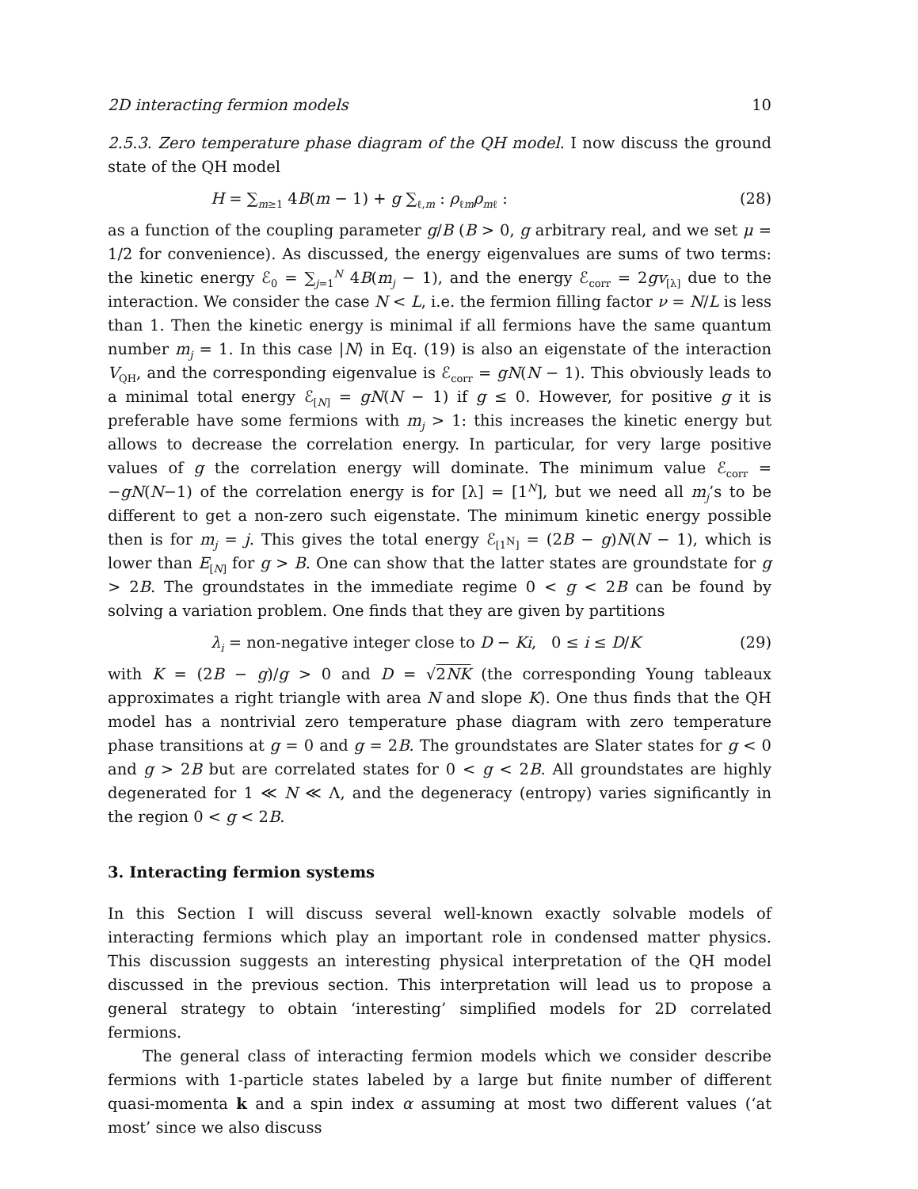2D interacting fermion models 10
2.5.3. Zero temperature phase diagram of the QH model. I now discuss the ground state of the QH model
H = ∑<sub>m≥1</sub> 4B(m − 1) + g ∑<sub>ℓ,m</sub> : ρ<sub>ℓm</sub>ρ<sub>mℓ</sub> : (28)
as a function of the coupling parameter g/B (B > 0, g arbitrary real, and we set μ = 1/2 for convenience). As discussed, the energy eigenvalues are sums of two terms: the kinetic energy ℰ<sub>0</sub> = ∑<sub>j=1</sub><sup>N</sup> 4B(m<sub>j</sub> − 1), and the energy ℰ<sub>corr</sub> = 2gv<sub>[λ]</sub> due to the interaction. We consider the case N < L, i.e. the fermion filling factor ν = N/L is less than 1. Then the kinetic energy is minimal if all fermions have the same quantum number m<sub>j</sub> = 1. In this case |N⟩ in Eq. (19) is also an eigenstate of the interaction V<sub>QH</sub>, and the corresponding eigenvalue is ℰ<sub>corr</sub> = gN(N − 1). This obviously leads to a minimal total energy ℰ<sub>[N]</sub> = gN(N − 1) if g ≤ 0. However, for positive g it is preferable have some fermions with m<sub>j</sub> > 1: this increases the kinetic energy but allows to decrease the correlation energy. In particular, for very large positive values of g the correlation energy will dominate. The minimum value ℰ<sub>corr</sub> = −gN(N−1) of the correlation energy is for [λ] = [1<sup>N</sup>], but we need all m<sub>j</sub>’s to be different to get a non-zero such eigenstate. The minimum kinetic energy possible then is for m<sub>j</sub> = j. This gives the total energy ℰ<sub>[1<sup>N</sup>]</sub> = (2B − g)N(N − 1), which is lower than E<sub>[N]</sub> for g > B. One can show that the latter states are groundstate for g > 2B. The groundstates in the immediate regime 0 < g < 2B can be found by solving a variation problem. One finds that they are given by partitions
λ<sub>i</sub> = non-negative integer close to D − Ki, 0 ≤ i ≤ D/K (29)
with K = (2B − g)/g > 0 and D = √2NK (the corresponding Young tableaux approximates a right triangle with area N and slope K). One thus finds that the QH model has a nontrivial zero temperature phase diagram with zero temperature phase transitions at g = 0 and g = 2B. The groundstates are Slater states for g < 0 and g > 2B but are correlated states for 0 < g < 2B. All groundstates are highly degenerated for 1 ≪ N ≪ Λ, and the degeneracy (entropy) varies significantly in the region 0 < g < 2B.
3. Interacting fermion systems
In this Section I will discuss several well-known exactly solvable models of interacting fermions which play an important role in condensed matter physics. This discussion suggests an interesting physical interpretation of the QH model discussed in the previous section. This interpretation will lead us to propose a general strategy to obtain ‘interesting’ simplified models for 2D correlated fermions.
The general class of interacting fermion models which we consider describe fermions with 1-particle states labeled by a large but finite number of different quasi-momenta k and a spin index α assuming at most two different values (‘at most’ since we also discuss